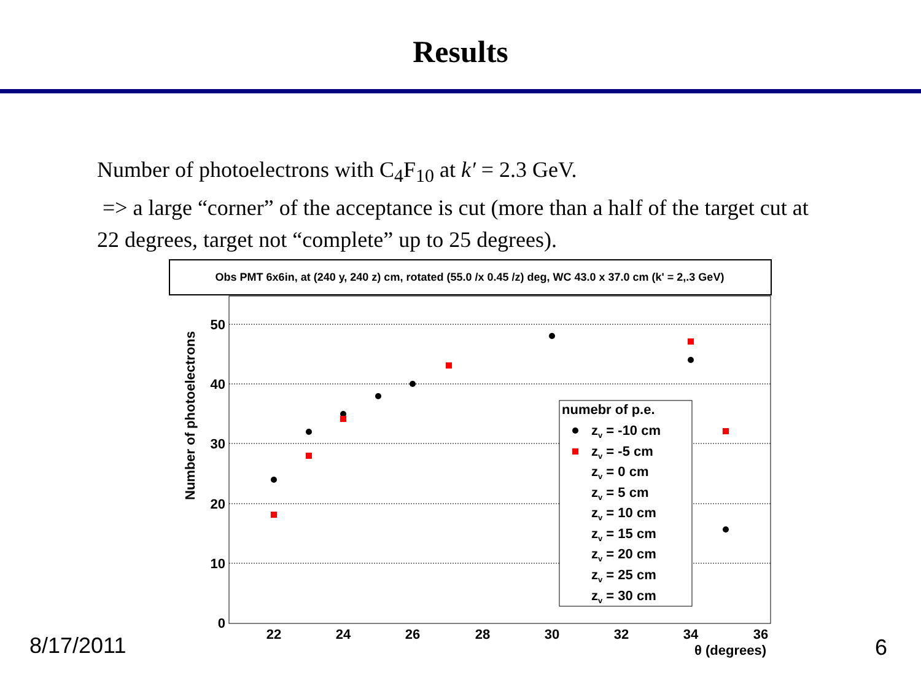Results
Number of photoelectrons with C<sub>4</sub>F<sub>10</sub> at k′ = 2.3 GeV.
=> a large “corner” of the acceptance is cut (more than a half of the target cut at 22 degrees, target not “complete” up to 25 degrees).
Obs PMT 6x6in, at (240 y, 240 z) cm, rotated (55.0 /x 0.45 /z) deg, WC 43.0 x 37.0 cm (k' = 2,.3 GeV)
0
10
20
30
40
50
22
24
26
28
30
32
34
36
θ (degrees)
Number of photoelectrons
numebr of p.e.
zv = -10 cm
zv = -5 cm
zv = 0 cm
zv = 5 cm
zv = 10 cm
zv = 15 cm
zv = 20 cm
zv = 25 cm
zv = 30 cm
8/17/2011 6